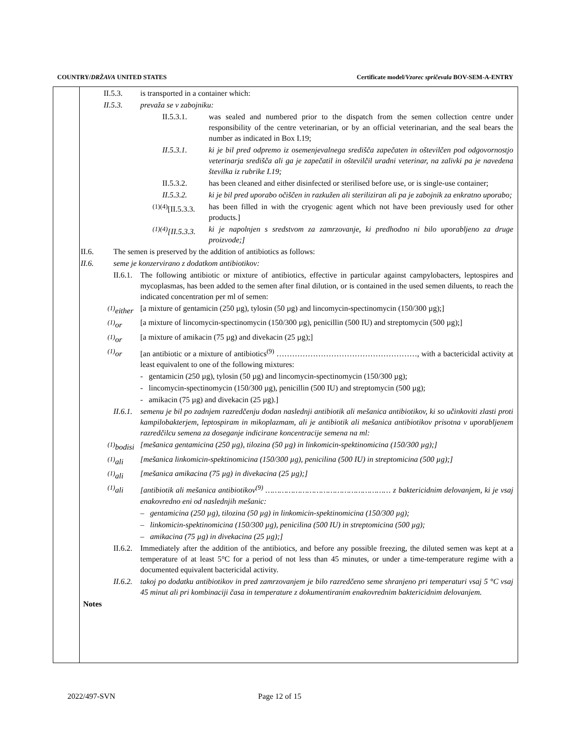COUNTRY/DRŽAVA UNITED STATES Certificate model/Vzorec spričevala BOV-SEM-A-ENTRY
II.5.3. is transported in a container which:
II.5.3. prevaža se v zabojniku:
II.5.3.1. was sealed and numbered prior to the dispatch from the semen collection centre under responsibility of the centre veterinarian, or by an official veterinarian, and the seal bears the number as indicated in Box I.19;
II.5.3.1. ki je bil pred odpremo iz osemenjevalnega središča zapečaten in oštevilčen pod odgovornostjo veterinarja središča ali ga je zapečatil in oštevilčil uradni veterinar, na zalivki pa je navedena številka iz rubrike I.19;
II.5.3.2. has been cleaned and either disinfected or sterilised before use, or is single-use container;
II.5.3.2. ki je bil pred uporabo očiščen in razkužen ali steriliziran ali pa je zabojnik za enkratno uporabo;
<sup>(1)(4)</sup>[II.5.3.3. has been filled in with the cryogenic agent which not have been previously used for other products.]
<sup>(1)(4)</sup>[II.5.3.3. ki je napolnjen s sredstvom za zamrzovanje, ki predhodno ni bilo uporabljeno za druge proizvode;]
II.6. The semen is preserved by the addition of antibiotics as follows:
II.6. seme je konzervirano z dodatkom antibiotikov:
II.6.1. The following antibiotic or mixture of antibiotics, effective in particular against campylobacters, leptospires and mycoplasmas, has been added to the semen after final dilution, or is contained in the used semen diluents, to reach the indicated concentration per ml of semen:
<sup>(1)</sup> either [a mixture of gentamicin (250 µg), tylosin (50 µg) and lincomycin-spectinomycin (150/300 µg);]
<sup>(1)</sup> or [a mixture of lincomycin-spectinomycin (150/300 µg), penicillin (500 IU) and streptomycin (500 µg);]
<sup>(1)</sup> or [a mixture of amikacin (75 µg) and divekacin (25 µg);]
<sup>(1)</sup> or [an antibiotic or a mixture of antibiotics<sup>(9)</sup> ………………………………………………, with a bactericidal activity at least equivalent to one of the following mixtures:
- gentamicin (250 µg), tylosin (50 µg) and lincomycin-spectinomycin (150/300 µg);
- lincomycin-spectinomycin (150/300 µg), penicillin (500 IU) and streptomycin (500 µg);
- amikacin (75 µg) and divekacin (25 µg).]
II.6.1. semenu je bil po zadnjem razredčenju dodan naslednji antibiotik ali mešanica antibiotikov, ki so učinkoviti zlasti proti kampilobakterjem, leptospiram in mikoplazmam, ali je antibiotik ali mešanica antibiotikov prisotna v uporabljenem razredčilcu semena za doseganje indicirane koncentracije semena na ml:
<sup>(1)</sup> bodisi [mešanica gentamicina (250 µg), tilozina (50 µg) in linkomicin-spektinomicina (150/300 µg);]
<sup>(1)</sup> ali [mešanica linkomicin-spektinomicina (150/300 µg), penicilina (500 IU) in streptomicina (500 µg);]
<sup>(1)</sup> ali [mešanica amikacina (75 µg) in divekacina (25 µg);]
<sup>(1)</sup> ali [antibiotik ali mešanica antibiotikov<sup>(9)</sup> ……………………………………………… z baktericidnim delovanjem, ki je vsaj enakovredno eni od naslednjih mešanic:
– gentamicina (250 µg), tilozina (50 µg) in linkomicin-spektinomicina (150/300 µg);
– linkomicin-spektinomicina (150/300 µg), penicilina (500 IU) in streptomicina (500 µg);
– amikacina (75 µg) in divekacina (25 µg);]
II.6.2. Immediately after the addition of the antibiotics, and before any possible freezing, the diluted semen was kept at a temperature of at least 5°C for a period of not less than 45 minutes, or under a time-temperature regime with a documented equivalent bactericidal activity.
II.6.2. takoj po dodatku antibiotikov in pred zamrzovanjem je bilo razredčeno seme shranjeno pri temperaturi vsaj 5 °C vsaj 45 minut ali pri kombinaciji časa in temperature z dokumentiranim enakovrednim baktericidnim delovanjem.
Notes
2022/497-SVN Page 12 of 15